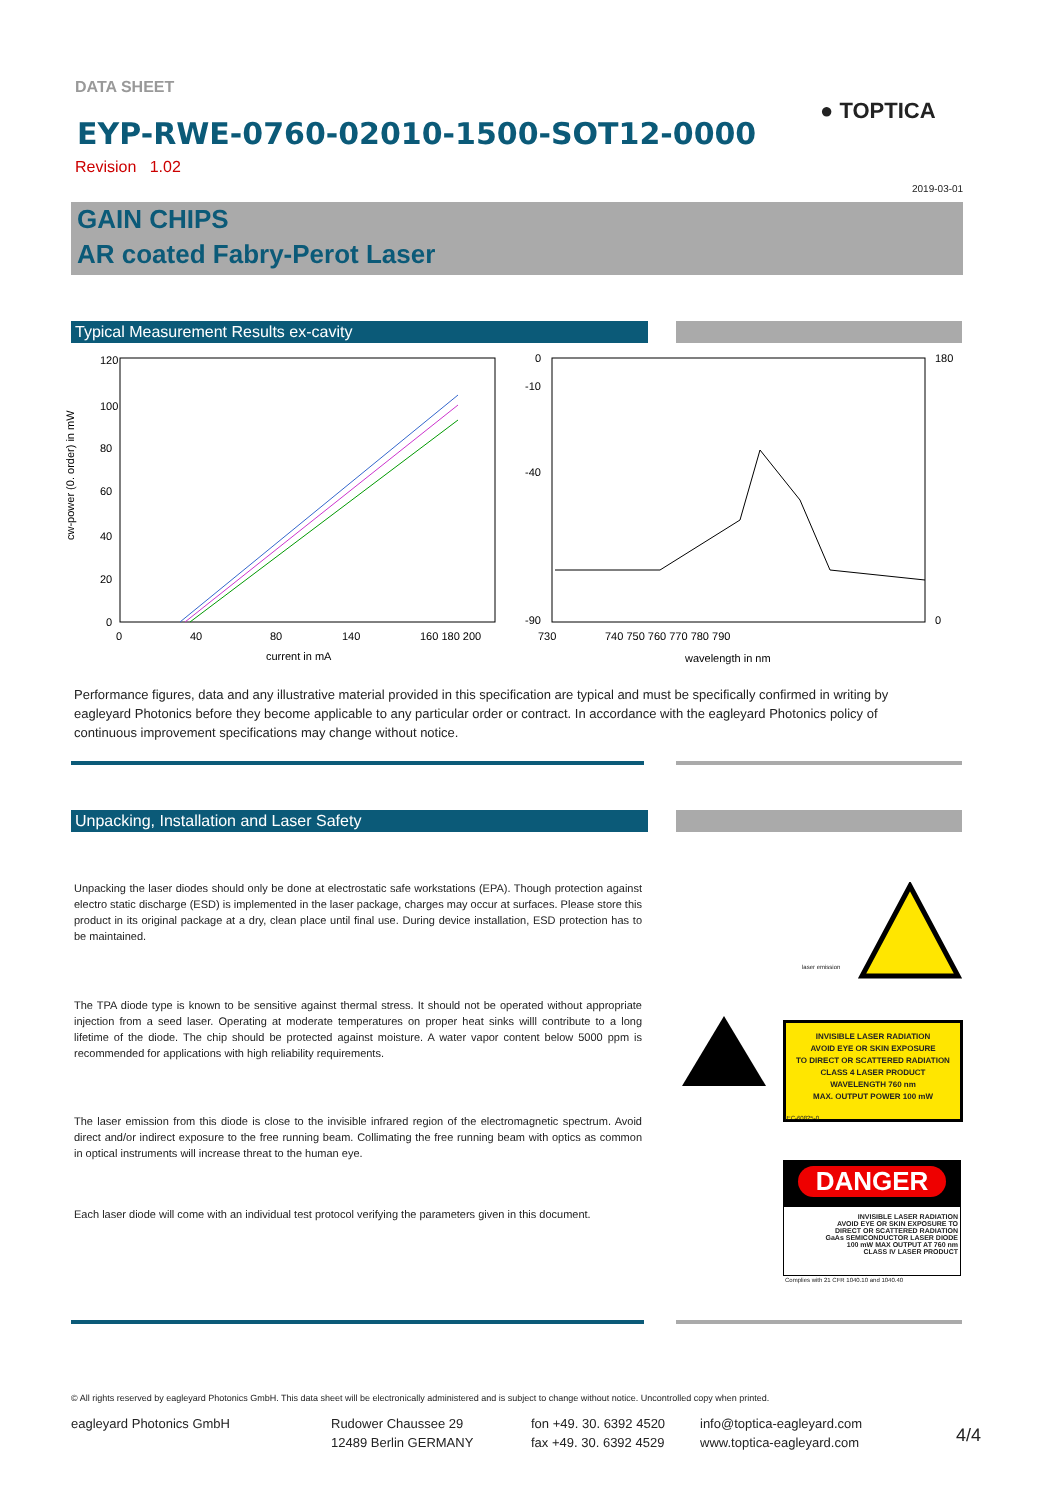DATA SHEET
EYP-RWE-0760-02010-1500-SOT12-0000
Revision 1.02
● TOPTICA
2019-03-01
GAIN CHIPS
AR coated Fabry-Perot Laser
Typical Measurement Results ex-cavity
120
100
80
60
40
20
0
0
40
80
140
160 180 200
current in mA
730
740 750 760 770 780 790
wavelength in nm
0
-10
-40
-90
180
0
cw-power (0. order) in mW
Performance figures, data and any illustrative material provided in this specification are typical and must be specifically confirmed in writing by eagleyard Photonics before they become applicable to any particular order or contract. In accordance with the eagleyard Photonics policy of continuous improvement specifications may change without notice.
Unpacking, Installation and Laser Safety
Unpacking the laser diodes should only be done at electrostatic safe workstations (EPA). Though protection against electro static discharge (ESD) is implemented in the laser package, charges may occur at surfaces. Please store this product in its original package at a dry, clean place until final use. During device installation, ESD protection has to be maintained.
The TPA diode type is known to be sensitive against thermal stress. It should not be operated without appropriate injection from a seed laser. Operating at moderate temperatures on proper heat sinks willl contribute to a long lifetime of the diode. The chip should be protected against moisture. A water vapor content below 5000 ppm is recommended for applications with high reliability requirements.
The laser emission from this diode is close to the invisible infrared region of the electromagnetic spectrum. Avoid direct and/or indirect exposure to the free running beam. Collimating the free running beam with optics as common in optical instruments will increase threat to the human eye.
Each laser diode will come with an individual test protocol verifying the parameters given in this document.
laser emission
INVISIBLE LASER RADIATION
AVOID EYE OR SKIN EXPOSURE
TO DIRECT OR SCATTERED RADIATION
CLASS 4 LASER PRODUCT
WAVELENGTH 760 nm
MAX. OUTPUT POWER 100 mW
IEC-60825-0
DANGER
INVISIBLE LASER RADIATION
AVOID EYE OR SKIN EXPOSURE TO
DIRECT OR SCATTERED RADIATION
GaAs SEMICONDUCTOR LASER DIODE
100 mW MAX OUTPUT AT 760 nm
CLASS IV LASER PRODUCT
Complies with 21 CFR 1040.10 and 1040.40
© All rights reserved by eagleyard Photonics GmbH. This data sheet will be electronically administered and is subject to change without notice. Uncontrolled copy when printed.
eagleyard Photonics GmbH
Rudower Chaussee 29
12489 Berlin GERMANY
fon +49. 30. 6392 4520
fax +49. 30. 6392 4529
info@toptica-eagleyard.com
www.toptica-eagleyard.com
4/4